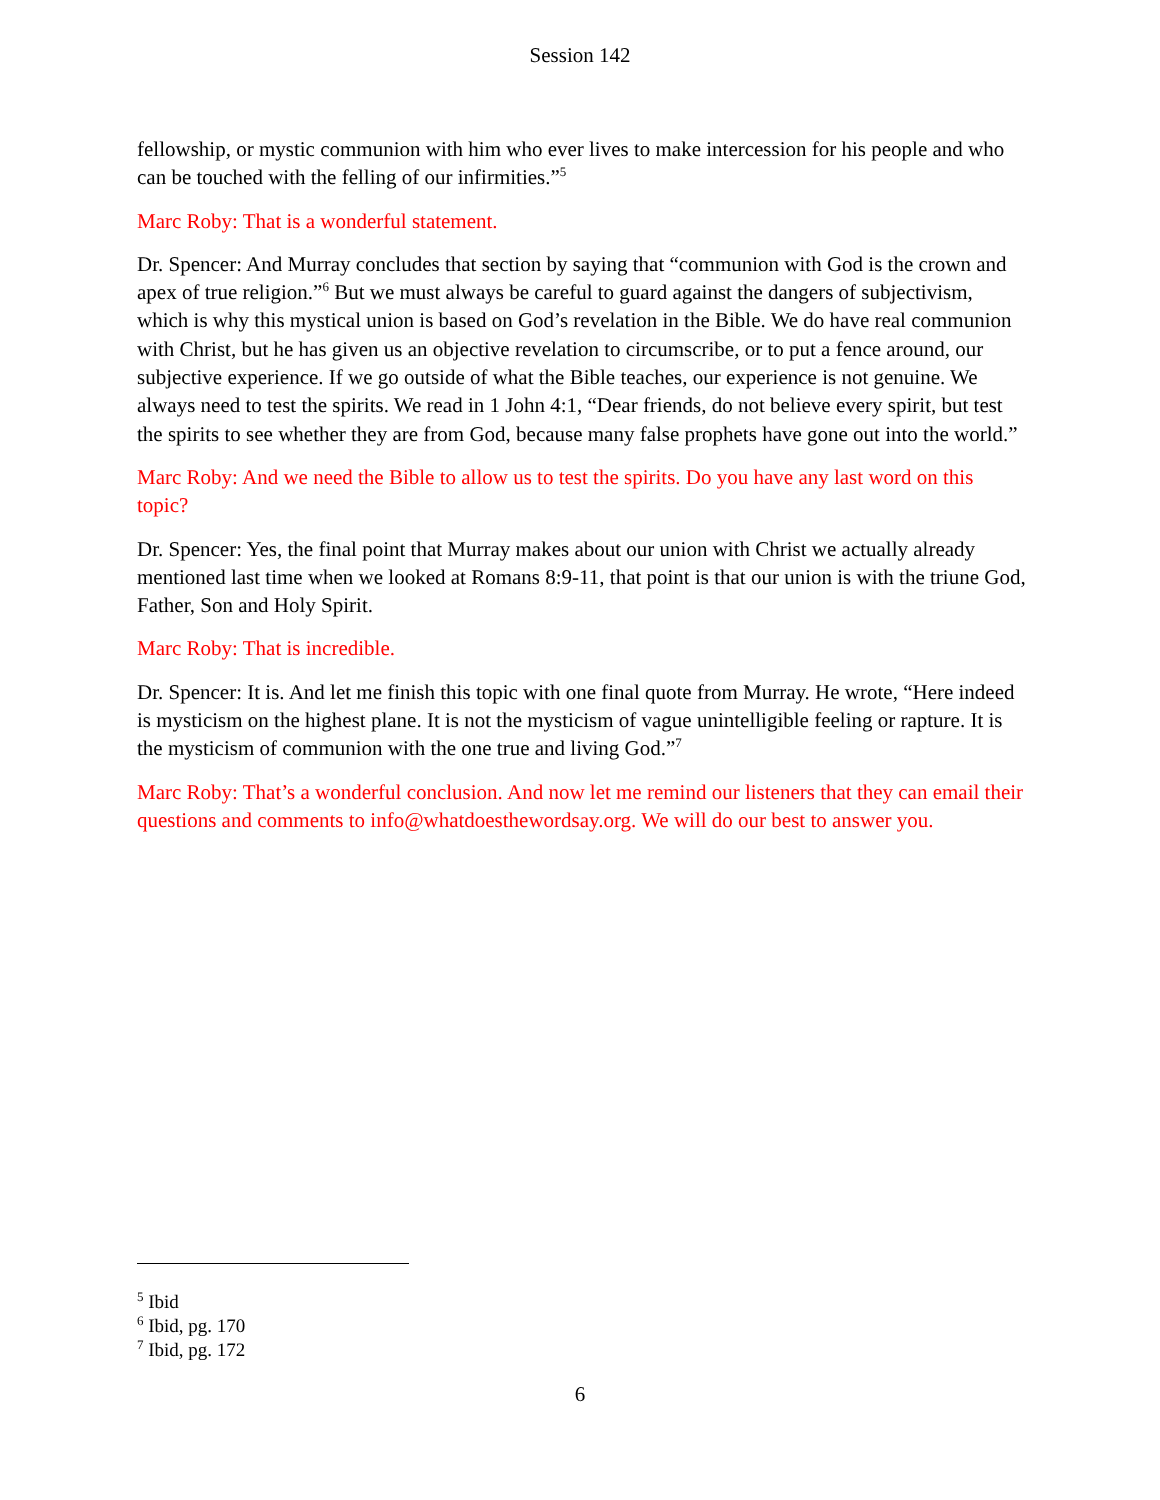Session 142
fellowship, or mystic communion with him who ever lives to make intercession for his people and who can be touched with the felling of our infirmities.”<sup>5</sup>
Marc Roby: That is a wonderful statement.
Dr. Spencer: And Murray concludes that section by saying that “communion with God is the crown and apex of true religion.”<sup>6</sup> But we must always be careful to guard against the dangers of subjectivism, which is why this mystical union is based on God’s revelation in the Bible. We do have real communion with Christ, but he has given us an objective revelation to circumscribe, or to put a fence around, our subjective experience. If we go outside of what the Bible teaches, our experience is not genuine. We always need to test the spirits. We read in 1 John 4:1, “Dear friends, do not believe every spirit, but test the spirits to see whether they are from God, because many false prophets have gone out into the world.”
Marc Roby: And we need the Bible to allow us to test the spirits. Do you have any last word on this topic?
Dr. Spencer: Yes, the final point that Murray makes about our union with Christ we actually already mentioned last time when we looked at Romans 8:9-11, that point is that our union is with the triune God, Father, Son and Holy Spirit.
Marc Roby: That is incredible.
Dr. Spencer: It is. And let me finish this topic with one final quote from Murray. He wrote, “Here indeed is mysticism on the highest plane. It is not the mysticism of vague unintelligible feeling or rapture. It is the mysticism of communion with the one true and living God.”<sup>7</sup>
Marc Roby: That’s a wonderful conclusion. And now let me remind our listeners that they can email their questions and comments to info@whatdoesthewordsay.org. We will do our best to answer you.
<sup>5</sup> Ibid
<sup>6</sup> Ibid, pg. 170
<sup>7</sup> Ibid, pg. 172
6